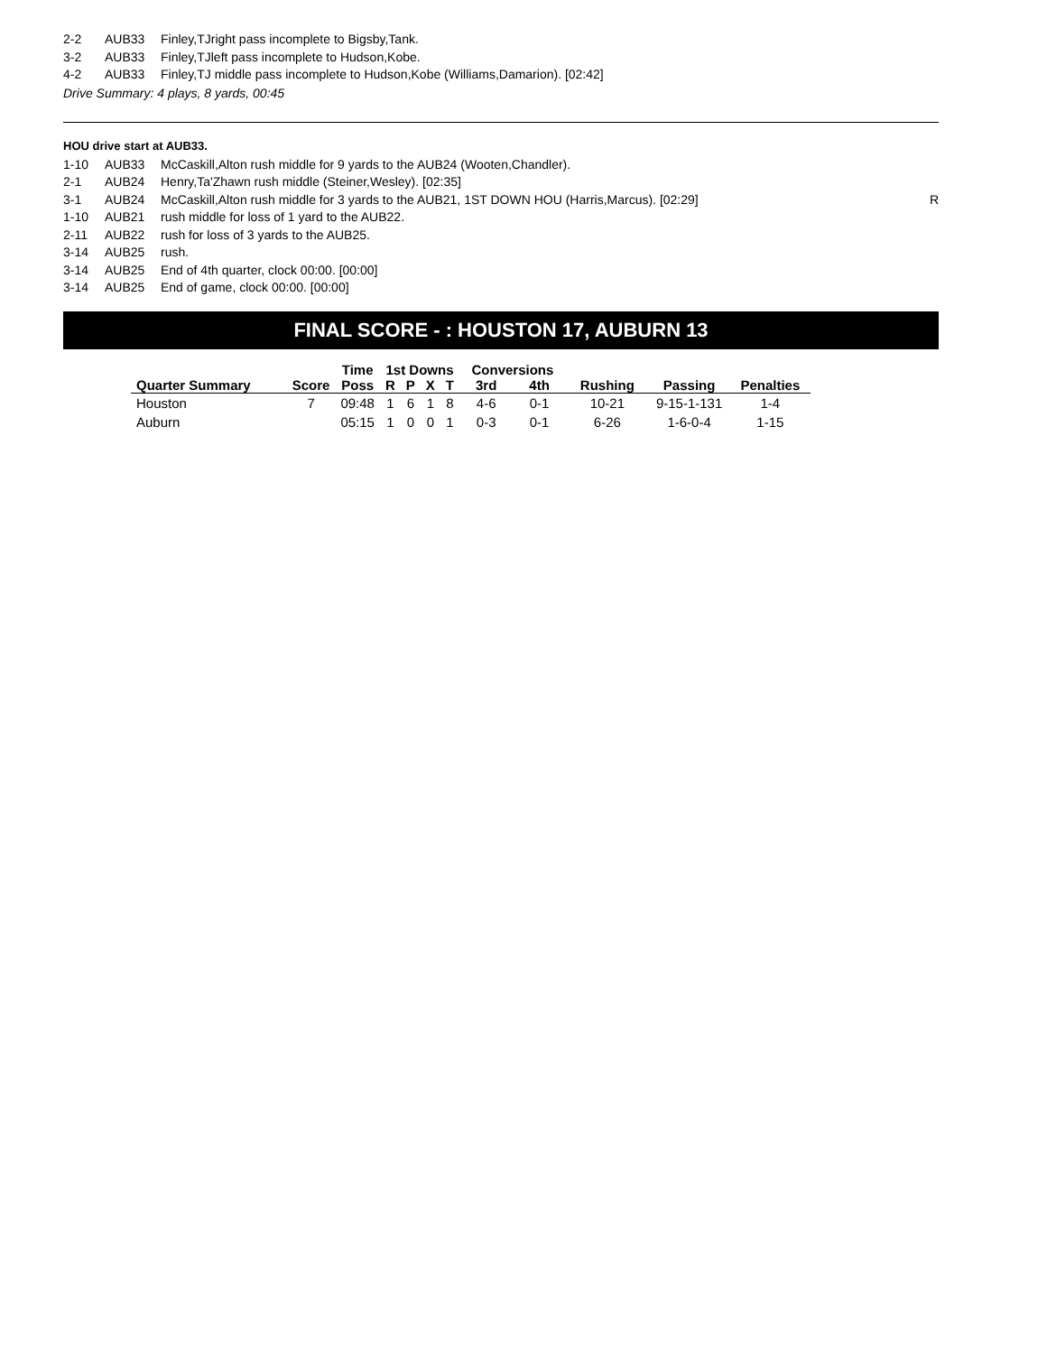2-2 AUB33 Finley,TJright pass incomplete to Bigsby,Tank.
3-2 AUB33 Finley,TJleft pass incomplete to Hudson,Kobe.
4-2 AUB33 Finley,TJ middle pass incomplete to Hudson,Kobe (Williams,Damarion). [02:42]
Drive Summary: 4 plays, 8 yards, 00:45
HOU drive start at AUB33.
1-10 AUB33 McCaskill,Alton rush middle for 9 yards to the AUB24 (Wooten,Chandler).
2-1 AUB24 Henry,Ta'Zhawn rush middle (Steiner,Wesley). [02:35]
3-1 AUB24 McCaskill,Alton rush middle for 3 yards to the AUB21, 1ST DOWN HOU (Harris,Marcus). [02:29] R
1-10 AUB21 rush middle for loss of 1 yard to the AUB22.
2-11 AUB22 rush for loss of 3 yards to the AUB25.
3-14 AUB25 rush.
3-14 AUB25 End of 4th quarter, clock 00:00. [00:00]
3-14 AUB25 End of game, clock 00:00. [00:00]
FINAL SCORE - : HOUSTON 17, AUBURN 13
| | | Time | 1st Downs | | | | Conversions | | | | |
| --- | --- | --- | --- | --- | --- | --- | --- | --- | --- | --- | --- |
| Quarter Summary | Score | Poss | R | P | X | T | 3rd | 4th | Rushing | Passing | Penalties |
| Houston | 7 | 09:48 | 1 | 6 | 1 | 8 | 4-6 | 0-1 | 10-21 | 9-15-1-131 | 1-4 |
| Auburn | | 05:15 | 1 | 0 | 0 | 1 | 0-3 | 0-1 | 6-26 | 1-6-0-4 | 1-15 |